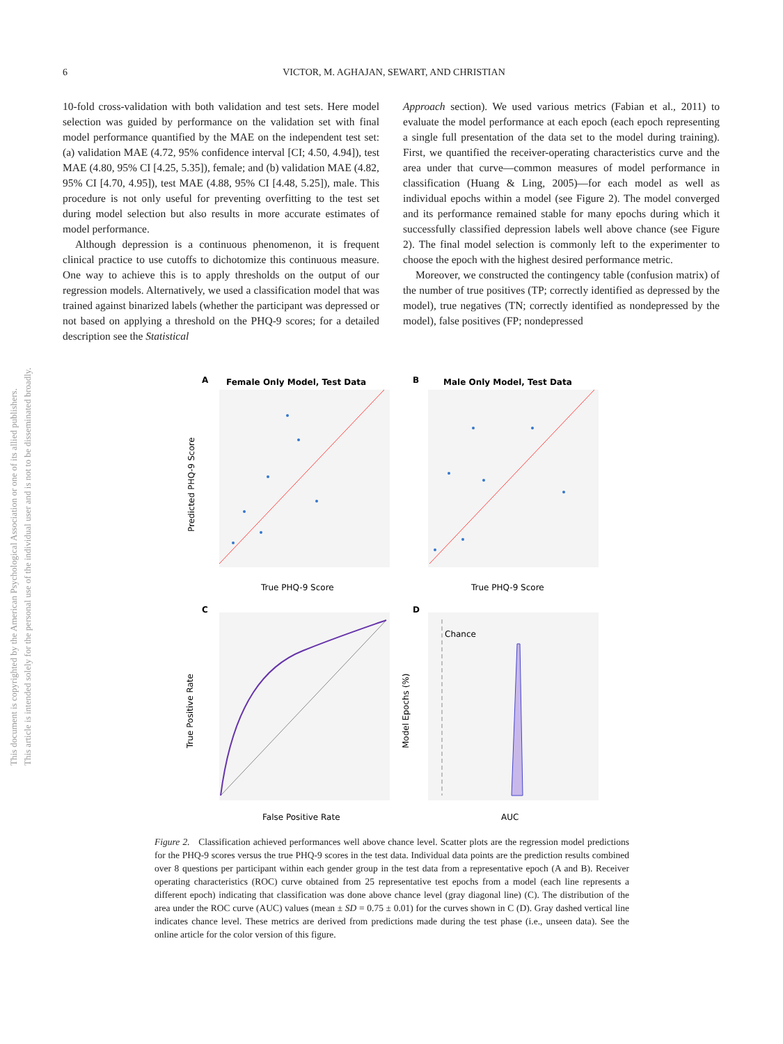6
VICTOR, M. AGHAJAN, SEWART, AND CHRISTIAN
This document is copyrighted by the American Psychological Association or one of its allied publishers.
This article is intended solely for the personal use of the individual user and is not to be disseminated broadly.
10-fold cross-validation with both validation and test sets. Here model selection was guided by performance on the validation set with final model performance quantified by the MAE on the independent test set: (a) validation MAE (4.72, 95% confidence interval [CI; 4.50, 4.94]), test MAE (4.80, 95% CI [4.25, 5.35]), female; and (b) validation MAE (4.82, 95% CI [4.70, 4.95]), test MAE (4.88, 95% CI [4.48, 5.25]), male. This procedure is not only useful for preventing overfitting to the test set during model selection but also results in more accurate estimates of model performance.
Although depression is a continuous phenomenon, it is frequent clinical practice to use cutoffs to dichotomize this continuous measure. One way to achieve this is to apply thresholds on the output of our regression models. Alternatively, we used a classification model that was trained against binarized labels (whether the participant was depressed or not based on applying a threshold on the PHQ-9 scores; for a detailed description see the Statistical
Approach section). We used various metrics (Fabian et al., 2011) to evaluate the model performance at each epoch (each epoch representing a single full presentation of the data set to the model during training). First, we quantified the receiver-operating characteristics curve and the area under that curve—common measures of model performance in classification (Huang & Ling, 2005)—for each model as well as individual epochs within a model (see Figure 2). The model converged and its performance remained stable for many epochs during which it successfully classified depression labels well above chance (see Figure 2). The final model selection is commonly left to the experimenter to choose the epoch with the highest desired performance metric.
Moreover, we constructed the contingency table (confusion matrix) of the number of true positives (TP; correctly identified as depressed by the model), true negatives (TN; correctly identified as nondepressed by the model), false positives (FP; nondepressed
A
Female Only Model, Test Data
B
Male Only Model, Test Data
Predicted PHQ-9 Score
True PHQ-9 Score
True PHQ-9 Score
C
D
True Positive Rate
False Positive Rate
Chance
Model Epochs (%)
AUC
Figure 2. Classification achieved performances well above chance level. Scatter plots are the regression model predictions for the PHQ-9 scores versus the true PHQ-9 scores in the test data. Individual data points are the prediction results combined over 8 questions per participant within each gender group in the test data from a representative epoch (A and B). Receiver operating characteristics (ROC) curve obtained from 25 representative test epochs from a model (each line represents a different epoch) indicating that classification was done above chance level (gray diagonal line) (C). The distribution of the area under the ROC curve (AUC) values (mean ± SD = 0.75 ± 0.01) for the curves shown in C (D). Gray dashed vertical line indicates chance level. These metrics are derived from predictions made during the test phase (i.e., unseen data). See the online article for the color version of this figure.